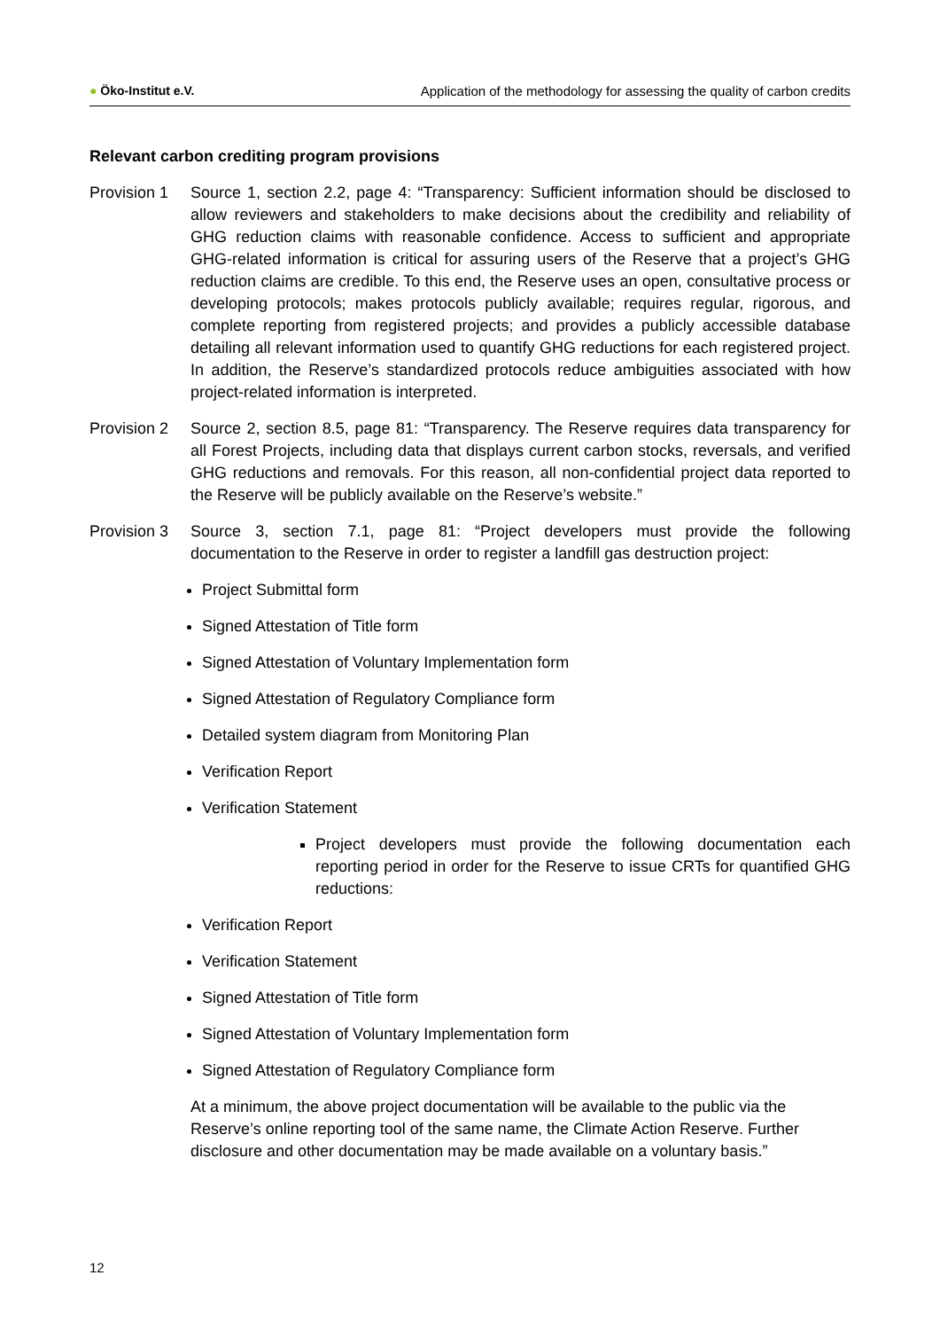● Öko-Institut e.V. Application of the methodology for assessing the quality of carbon credits
Relevant carbon crediting program provisions
Provision 1
Source 1, section 2.2, page 4: “Transparency: Sufficient information should be disclosed to allow reviewers and stakeholders to make decisions about the credibility and reliability of GHG reduction claims with reasonable confidence. Access to sufficient and appropriate GHG-related information is critical for assuring users of the Reserve that a project’s GHG reduction claims are credible. To this end, the Reserve uses an open, consultative process or developing protocols; makes protocols publicly available; requires regular, rigorous, and complete reporting from registered projects; and provides a publicly accessible database detailing all relevant information used to quantify GHG reductions for each registered project. In addition, the Reserve’s standardized protocols reduce ambiguities associated with how project-related information is interpreted.
Provision 2
Source 2, section 8.5, page 81: “Transparency. The Reserve requires data transparency for all Forest Projects, including data that displays current carbon stocks, reversals, and verified GHG reductions and removals. For this reason, all non-confidential project data reported to the Reserve will be publicly available on the Reserve’s website.”
Provision 3
Source 3, section 7.1, page 81: “Project developers must provide the following documentation to the Reserve in order to register a landfill gas destruction project:
Project Submittal form
Signed Attestation of Title form
Signed Attestation of Voluntary Implementation form
Signed Attestation of Regulatory Compliance form
Detailed system diagram from Monitoring Plan
Verification Report
Verification Statement
Project developers must provide the following documentation each reporting period in order for the Reserve to issue CRTs for quantified GHG reductions:
Verification Report
Verification Statement
Signed Attestation of Title form
Signed Attestation of Voluntary Implementation form
Signed Attestation of Regulatory Compliance form
At a minimum, the above project documentation will be available to the public via the Reserve’s online reporting tool of the same name, the Climate Action Reserve. Further disclosure and other documentation may be made available on a voluntary basis.”
12